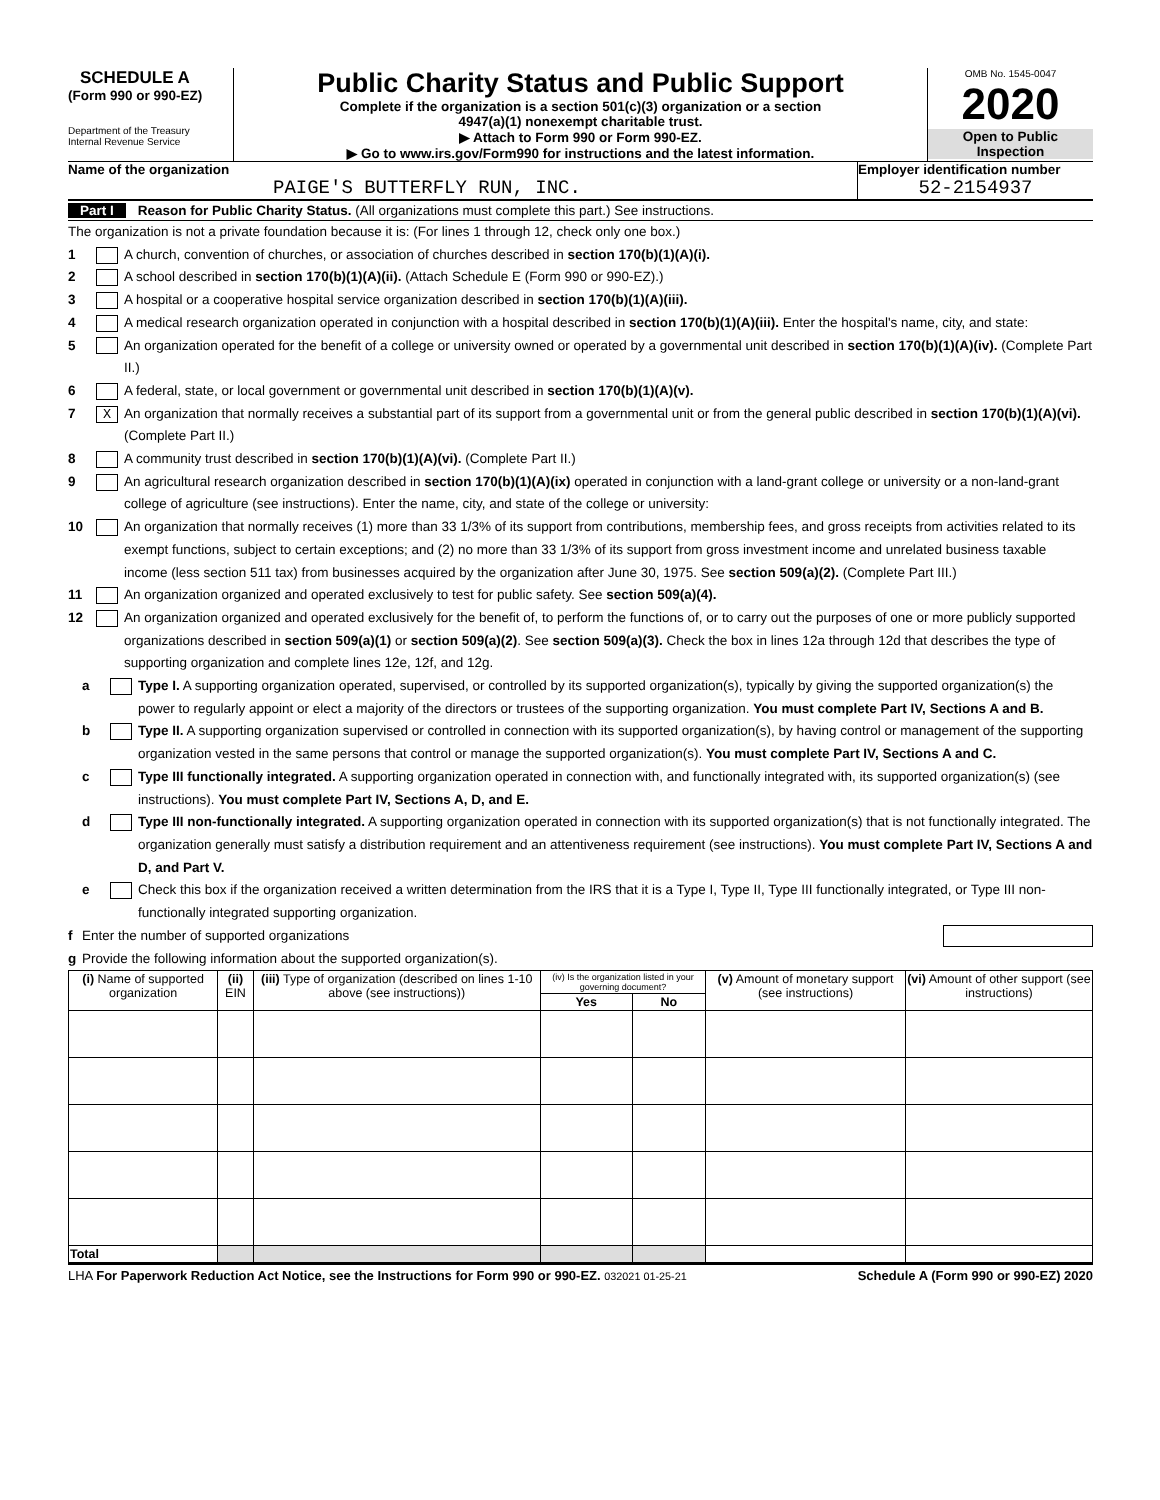SCHEDULE A
(Form 990 or 990-EZ)
Department of the Treasury
Internal Revenue Service
Public Charity Status and Public Support
Complete if the organization is a section 501(c)(3) organization or a section
4947(a)(1) nonexempt charitable trust.
▶ Attach to Form 990 or Form 990-EZ.
▶ Go to www.irs.gov/Form990 for instructions and the latest information.
OMB No. 1545-0047
2020
Open to Public
Inspection
Name of the organization
PAIGE'S BUTTERFLY RUN, INC.
Employer identification number
52-2154937
Part I Reason for Public Charity Status. (All organizations must complete this part.) See instructions.
The organization is not a private foundation because it is: (For lines 1 through 12, check only one box.)
1 A church, convention of churches, or association of churches described in section 170(b)(1)(A)(i).
2 A school described in section 170(b)(1)(A)(ii). (Attach Schedule E (Form 990 or 990-EZ).)
3 A hospital or a cooperative hospital service organization described in section 170(b)(1)(A)(iii).
4 A medical research organization operated in conjunction with a hospital described in section 170(b)(1)(A)(iii). Enter the hospital's name, city, and state:
5 An organization operated for the benefit of a college or university owned or operated by a governmental unit described in section 170(b)(1)(A)(iv). (Complete Part II.)
6 A federal, state, or local government or governmental unit described in section 170(b)(1)(A)(v).
7
X
An organization that normally receives a substantial part of its support from a governmental unit or from the general public described in section 170(b)(1)(A)(vi). (Complete Part II.)
8 A community trust described in section 170(b)(1)(A)(vi). (Complete Part II.)
9 An agricultural research organization described in section 170(b)(1)(A)(ix) operated in conjunction with a land-grant college or university or a non-land-grant college of agriculture (see instructions). Enter the name, city, and state of the college or university:
10 An organization that normally receives (1) more than 33 1/3% of its support from contributions, membership fees, and gross receipts from activities related to its exempt functions, subject to certain exceptions; and (2) no more than 33 1/3% of its support from gross investment income and unrelated business taxable income (less section 511 tax) from businesses acquired by the organization after June 30, 1975. See section 509(a)(2). (Complete Part III.)
11 An organization organized and operated exclusively to test for public safety. See section 509(a)(4).
12 An organization organized and operated exclusively for the benefit of, to perform the functions of, or to carry out the purposes of one or more publicly supported organizations described in section 509(a)(1) or section 509(a)(2). See section 509(a)(3). Check the box in lines 12a through 12d that describes the type of supporting organization and complete lines 12e, 12f, and 12g.
a Type I. A supporting organization operated, supervised, or controlled by its supported organization(s), typically by giving the supported organization(s) the power to regularly appoint or elect a majority of the directors or trustees of the supporting organization. You must complete Part IV, Sections A and B.
b Type II. A supporting organization supervised or controlled in connection with its supported organization(s), by having control or management of the supporting organization vested in the same persons that control or manage the supported organization(s). You must complete Part IV, Sections A and C.
c Type III functionally integrated. A supporting organization operated in connection with, and functionally integrated with, its supported organization(s) (see instructions). You must complete Part IV, Sections A, D, and E.
d Type III non-functionally integrated. A supporting organization operated in connection with its supported organization(s) that is not functionally integrated. The organization generally must satisfy a distribution requirement and an attentiveness requirement (see instructions). You must complete Part IV, Sections A and D, and Part V.
e Check this box if the organization received a written determination from the IRS that it is a Type I, Type II, Type III functionally integrated, or Type III non-functionally integrated supporting organization.
f Enter the number of supported organizations
g Provide the following information about the supported organization(s).
| (i) Name of supported organization | (ii) EIN | (iii) Type of organization (described on lines 1-10 above (see instructions)) | (iv) Is the organization listed in your governing document? | | (v) Amount of monetary support (see instructions) | (vi) Amount of other support (see instructions) |
| --- | --- | --- | --- | --- | --- | --- |
| | | | Yes | No | | |
| Total | | | | | | |
LHA For Paperwork Reduction Act Notice, see the Instructions for Form 990 or 990-EZ. 032021 01-25-21 Schedule A (Form 990 or 990-EZ) 2020